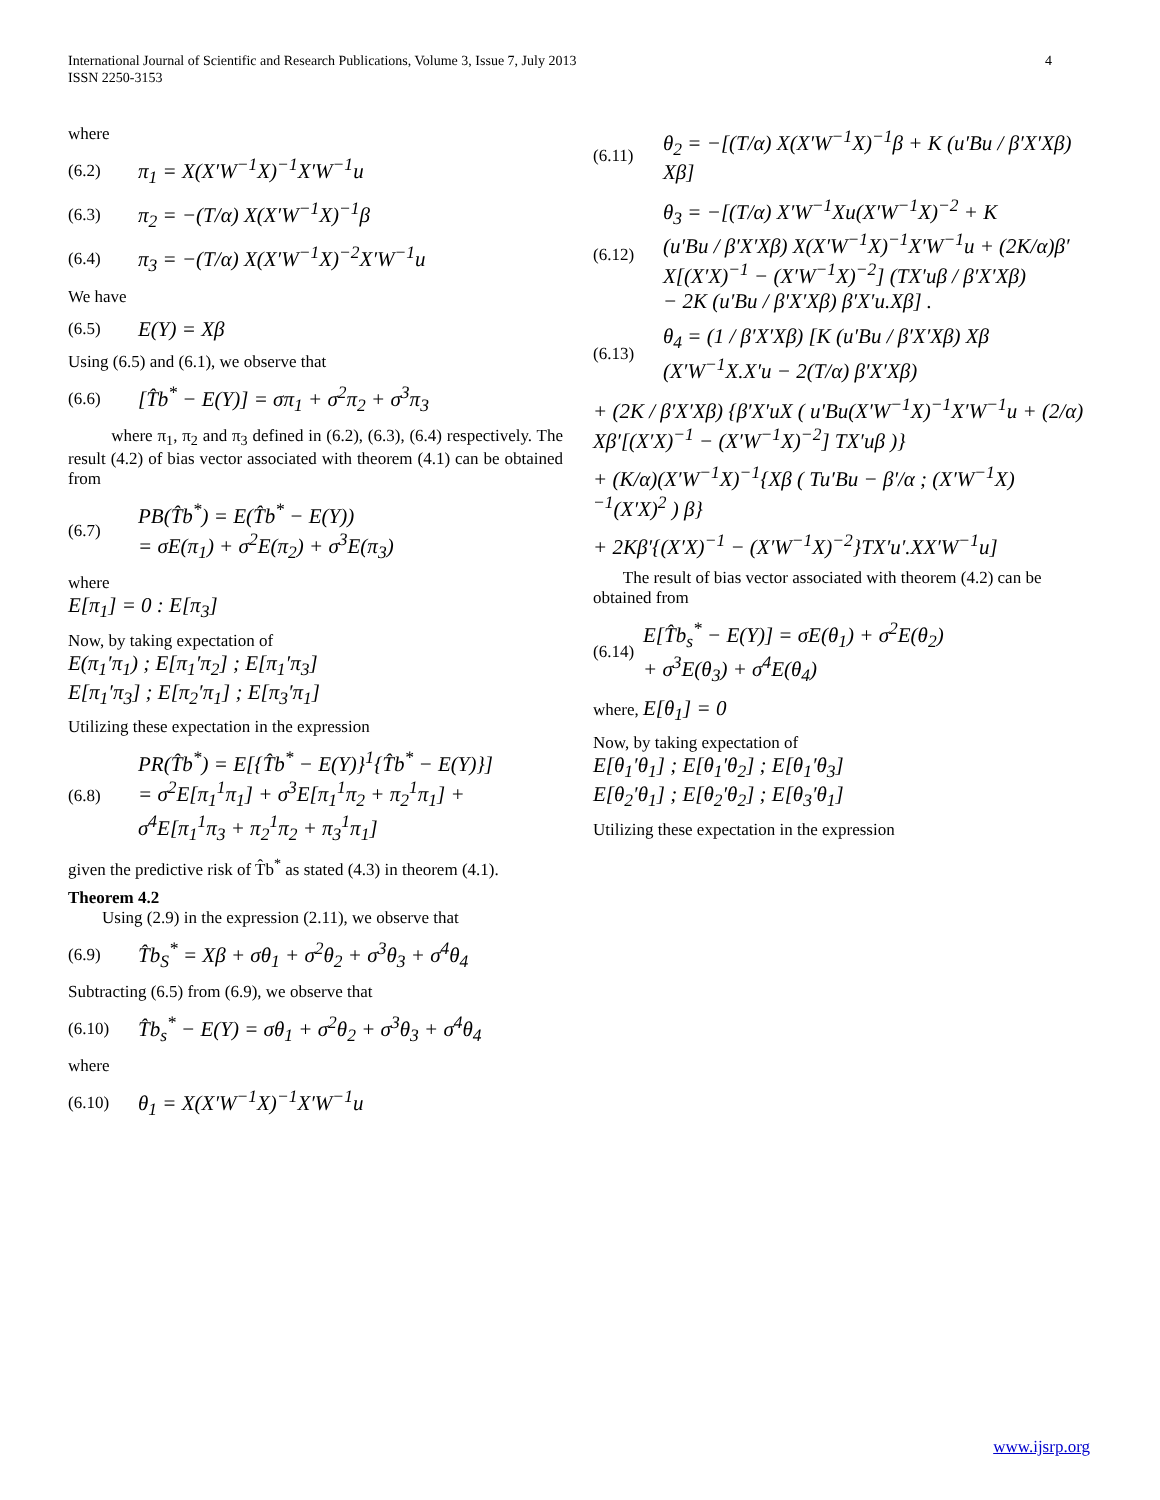International Journal of Scientific and Research Publications, Volume 3, Issue 7, July 2013
ISSN 2250-3153
4
where
(6.2) π<sub>1</sub> = X(X′W<sup>−1</sup>X)<sup>−1</sup>X′W<sup>−1</sup>u
(6.3) π<sub>2</sub> = −(T/α) X(X′W<sup>−1</sup>X)<sup>−1</sup>β
(6.4) π<sub>3</sub> = −(T/α) X(X′W<sup>−1</sup>X)<sup>−2</sup>X′W<sup>−1</sup>u
We have
(6.5) E(Y) = Xβ
Using (6.5) and (6.1), we observe that
(6.6) [T̂b<sup>*</sup> − E(Y)] = σπ<sub>1</sub> + σ<sup>2</sup>π<sub>2</sub> + σ<sup>3</sup>π<sub>3</sub>
where π<sub>1</sub>, π<sub>2</sub> and π<sub>3</sub> defined in (6.2), (6.3), (6.4) respectively. The result (4.2) of bias vector associated with theorem (4.1) can be obtained from
(6.7) PB(T̂b<sup>*</sup>) = E(T̂b<sup>*</sup> − E(Y))
= σE(π<sub>1</sub>) + σ<sup>2</sup>E(π<sub>2</sub>) + σ<sup>3</sup>E(π<sub>3</sub>)
where
E[π<sub>1</sub>] = 0 : E[π<sub>3</sub>]
Now, by taking expectation of
E(π<sub>1</sub>′π<sub>1</sub>) ; E[π<sub>1</sub>′π<sub>2</sub>] ; E[π<sub>1</sub>′π<sub>3</sub>]
E[π<sub>1</sub>′π<sub>3</sub>] ; E[π<sub>2</sub>′π<sub>1</sub>] ; E[π<sub>3</sub>′π<sub>1</sub>]
Utilizing these expectation in the expression
(6.8) PR(T̂b<sup>*</sup>) = E[{T̂b<sup>*</sup> − E(Y)}<sup>1</sup>{T̂b<sup>*</sup> − E(Y)}]
= σ<sup>2</sup>E[π<sub>1</sub><sup>1</sup>π<sub>1</sub>] + σ<sup>3</sup>E[π<sub>1</sub><sup>1</sup>π<sub>2</sub> + π<sub>2</sub><sup>1</sup>π<sub>1</sub>] +
σ<sup>4</sup>E[π<sub>1</sub><sup>1</sup>π<sub>3</sub> + π<sub>2</sub><sup>1</sup>π<sub>2</sub> + π<sub>3</sub><sup>1</sup>π<sub>1</sub>]
given the predictive risk of T̂b<sup>*</sup> as stated (4.3) in theorem (4.1).
Theorem 4.2
Using (2.9) in the expression (2.11), we observe that
(6.9) T̂b<sub>S</sub><sup>*</sup> = Xβ + σθ<sub>1</sub> + σ<sup>2</sup>θ<sub>2</sub> + σ<sup>3</sup>θ<sub>3</sub> + σ<sup>4</sup>θ<sub>4</sub>
Subtracting (6.5) from (6.9), we observe that
(6.10) T̂b<sub>s</sub><sup>*</sup> − E(Y) = σθ<sub>1</sub> + σ<sup>2</sup>θ<sub>2</sub> + σ<sup>3</sup>θ<sub>3</sub> + σ<sup>4</sup>θ<sub>4</sub>
where
(6.10) θ<sub>1</sub> = X(X′W<sup>−1</sup>X)<sup>−1</sup>X′W<sup>−1</sup>u
(6.11) θ<sub>2</sub> = −[(T/α) X(X′W<sup>−1</sup>X)<sup>−1</sup>β + K (u′Bu / β′X′Xβ) Xβ]
(6.12) θ<sub>3</sub> = −[(T/α) X′W<sup>−1</sup>Xu(X′W<sup>−1</sup>X)<sup>−2</sup> + K
(u′Bu / β′X′Xβ) X(X′W<sup>−1</sup>X)<sup>−1</sup>X′W<sup>−1</sup>u + (2K/α)β′
X[(X′X)<sup>−1</sup> − (X′W<sup>−1</sup>X)<sup>−2</sup>] (TX′uβ / β′X′Xβ)
− 2K (u′Bu / β′X′Xβ) β′X′u.Xβ] .
(6.13) θ<sub>4</sub> = (1 / β′X′Xβ) [K (u′Bu / β′X′Xβ) Xβ
(X′W<sup>−1</sup>X.X′u − 2(T/α) β′X′Xβ)
+ (2K / β′X′Xβ) {β′X′uX ( u′Bu(X′W<sup>−1</sup>X)<sup>−1</sup>X′W<sup>−1</sup>u + (2/α) Xβ′[(X′X)<sup>−1</sup> − (X′W<sup>−1</sup>X)<sup>−2</sup>] TX′uβ )}
+ (K/α)(X′W<sup>−1</sup>X)<sup>−1</sup>{Xβ ( Tu′Bu − β′/α ; (X′W<sup>−1</sup>X)<sup>−1</sup>(X′X)<sup>2</sup> ) β}
+ 2Kβ′{(X′X)<sup>−1</sup> − (X′W<sup>−1</sup>X)<sup>−2</sup>}TX′u′.XX′W<sup>−1</sup>u]
The result of bias vector associated with theorem (4.2) can be obtained from
(6.14) E[T̂b<sub>s</sub><sup>*</sup> − E(Y)] = σE(θ<sub>1</sub>) + σ<sup>2</sup>E(θ<sub>2</sub>)
+ σ<sup>3</sup>E(θ<sub>3</sub>) + σ<sup>4</sup>E(θ<sub>4</sub>)
where, E[θ<sub>1</sub>] = 0
Now, by taking expectation of
E[θ<sub>1</sub>′θ<sub>1</sub>] ; E[θ<sub>1</sub>′θ<sub>2</sub>] ; E[θ<sub>1</sub>′θ<sub>3</sub>]
E[θ<sub>2</sub>′θ<sub>1</sub>] ; E[θ<sub>2</sub>′θ<sub>2</sub>] ; E[θ<sub>3</sub>′θ<sub>1</sub>]
Utilizing these expectation in the expression
www.ijsrp.org